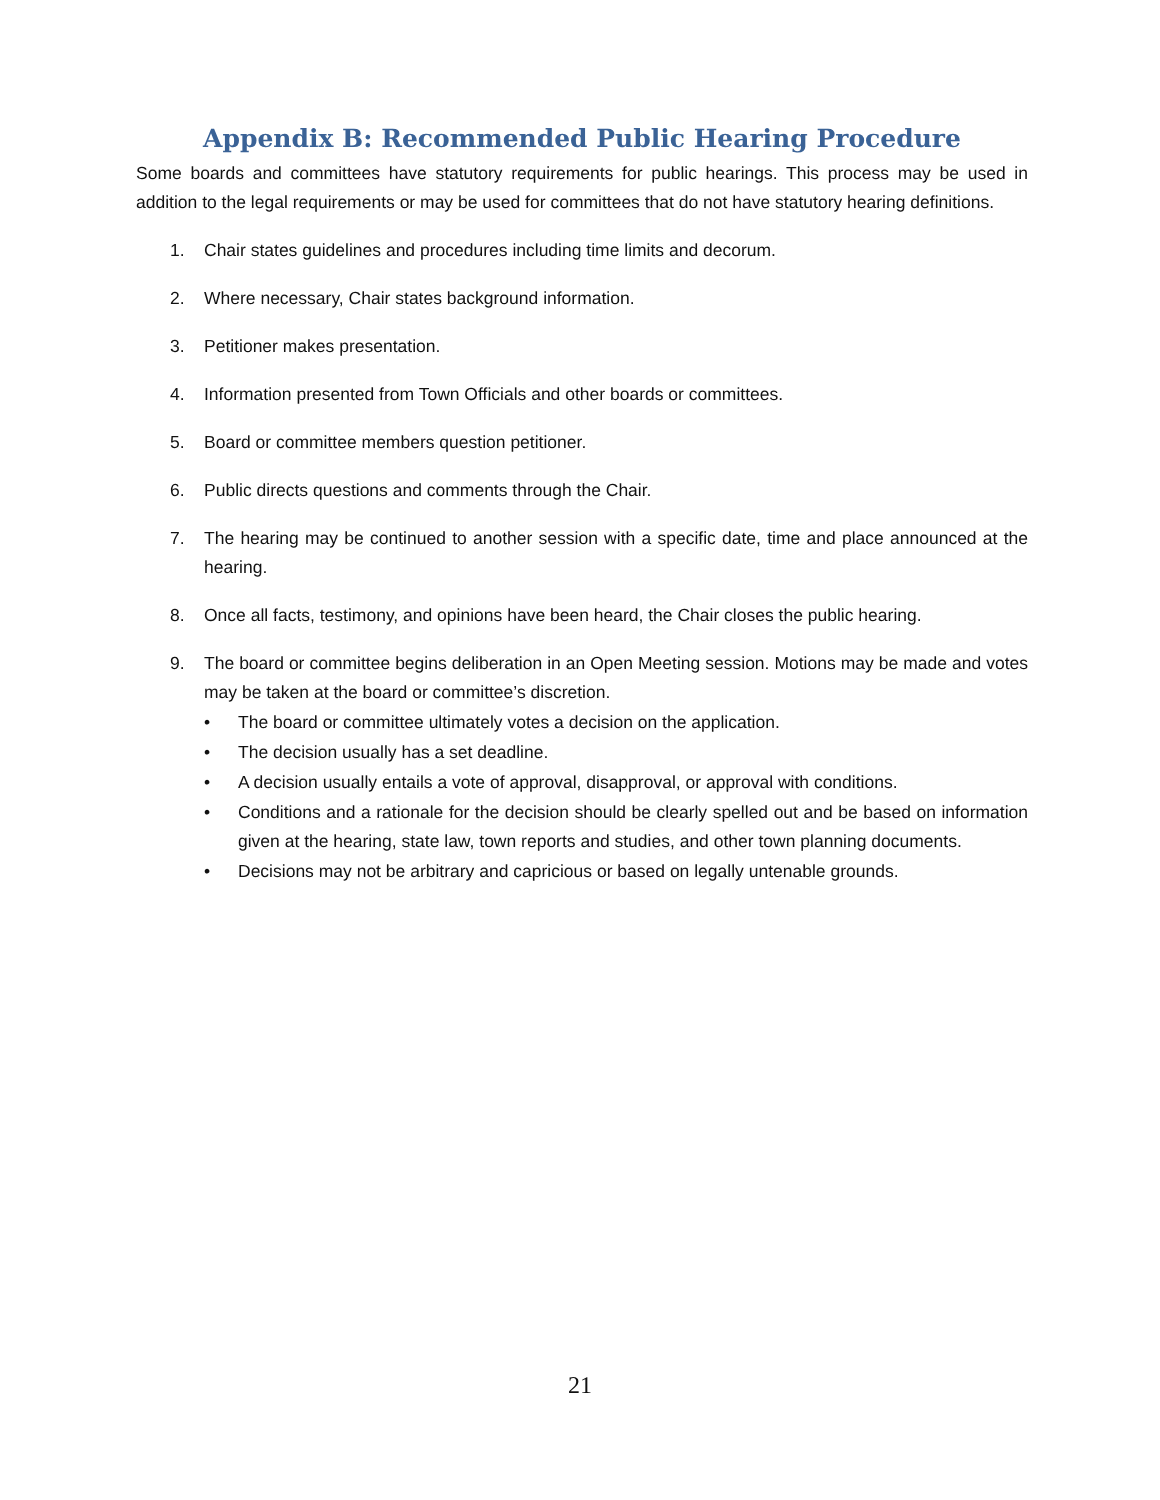Appendix B: Recommended Public Hearing Procedure
Some boards and committees have statutory requirements for public hearings. This process may be used in addition to the legal requirements or may be used for committees that do not have statutory hearing definitions.
1. Chair states guidelines and procedures including time limits and decorum.
2. Where necessary, Chair states background information.
3. Petitioner makes presentation.
4. Information presented from Town Officials and other boards or committees.
5. Board or committee members question petitioner.
6. Public directs questions and comments through the Chair.
7. The hearing may be continued to another session with a specific date, time and place announced at the hearing.
8. Once all facts, testimony, and opinions have been heard, the Chair closes the public hearing.
9. The board or committee begins deliberation in an Open Meeting session. Motions may be made and votes may be taken at the board or committee’s discretion.
• The board or committee ultimately votes a decision on the application.
• The decision usually has a set deadline.
• A decision usually entails a vote of approval, disapproval, or approval with conditions.
• Conditions and a rationale for the decision should be clearly spelled out and be based on information given at the hearing, state law, town reports and studies, and other town planning documents.
• Decisions may not be arbitrary and capricious or based on legally untenable grounds.
21